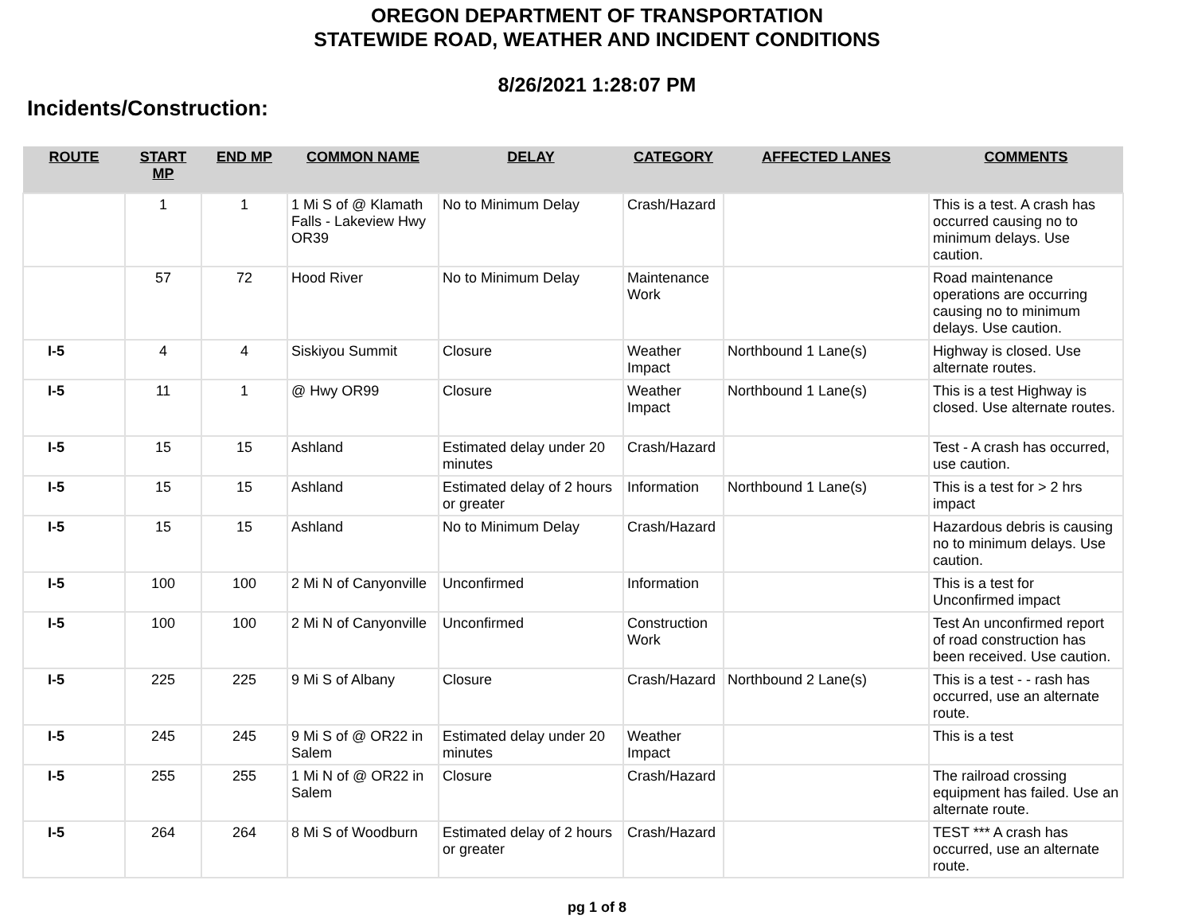OREGON DEPARTMENT OF TRANSPORTATION
STATEWIDE ROAD, WEATHER AND INCIDENT CONDITIONS
8/26/2021 1:28:07 PM
Incidents/Construction:
| ROUTE | START MP | END MP | COMMON NAME | DELAY | CATEGORY | AFFECTED LANES | COMMENTS |
| --- | --- | --- | --- | --- | --- | --- | --- |
| | 1 | 1 | 1 Mi S of @ Klamath Falls - Lakeview Hwy OR39 | No to Minimum Delay | Crash/Hazard | | This is a test. A crash has occurred causing no to minimum delays. Use caution. |
| | 57 | 72 | Hood River | No to Minimum Delay | Maintenance Work | | Road maintenance operations are occurring causing no to minimum delays. Use caution. |
| I-5 | 4 | 4 | Siskiyou Summit | Closure | Weather Impact | Northbound 1 Lane(s) | Highway is closed. Use alternate routes. |
| I-5 | 11 | 1 | @ Hwy OR99 | Closure | Weather Impact | Northbound 1 Lane(s) | This is a test Highway is closed. Use alternate routes. |
| I-5 | 15 | 15 | Ashland | Estimated delay under 20 minutes | Crash/Hazard | | Test - A crash has occurred, use caution. |
| I-5 | 15 | 15 | Ashland | Estimated delay of 2 hours or greater | Information | Northbound 1 Lane(s) | This is a test for > 2 hrs impact |
| I-5 | 15 | 15 | Ashland | No to Minimum Delay | Crash/Hazard | | Hazardous debris is causing no to minimum delays. Use caution. |
| I-5 | 100 | 100 | 2 Mi N of Canyonville | Unconfirmed | Information | | This is a test for Unconfirmed impact |
| I-5 | 100 | 100 | 2 Mi N of Canyonville | Unconfirmed | Construction Work | | Test An unconfirmed report of road construction has been received. Use caution. |
| I-5 | 225 | 225 | 9 Mi S of Albany | Closure | Crash/Hazard | Northbound 2 Lane(s) | This is a test - - rash has occurred, use an alternate route. |
| I-5 | 245 | 245 | 9 Mi S of @ OR22 in Salem | Estimated delay under 20 minutes | Weather Impact | | This is a test |
| I-5 | 255 | 255 | 1 Mi N of @ OR22 in Salem | Closure | Crash/Hazard | | The railroad crossing equipment has failed. Use an alternate route. |
| I-5 | 264 | 264 | 8 Mi S of Woodburn | Estimated delay of 2 hours or greater | Crash/Hazard | | TEST *** A crash has occurred, use an alternate route. |
pg 1 of 8